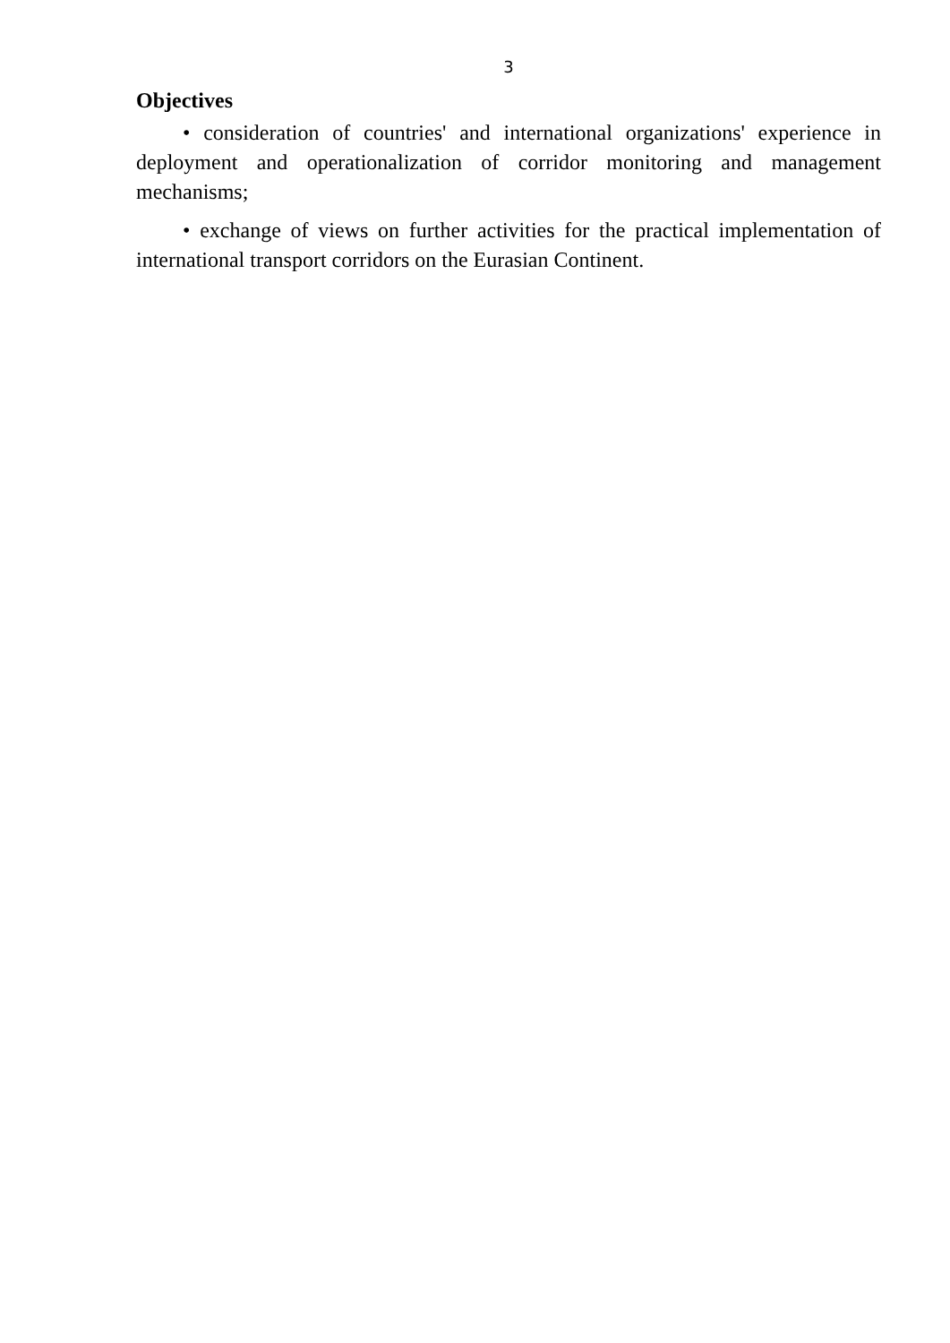3
Objectives
• consideration of countries' and international organizations' experience in deployment and operationalization of corridor monitoring and management mechanisms;
• exchange of views on further activities for the practical implementation of international transport corridors on the Eurasian Continent.